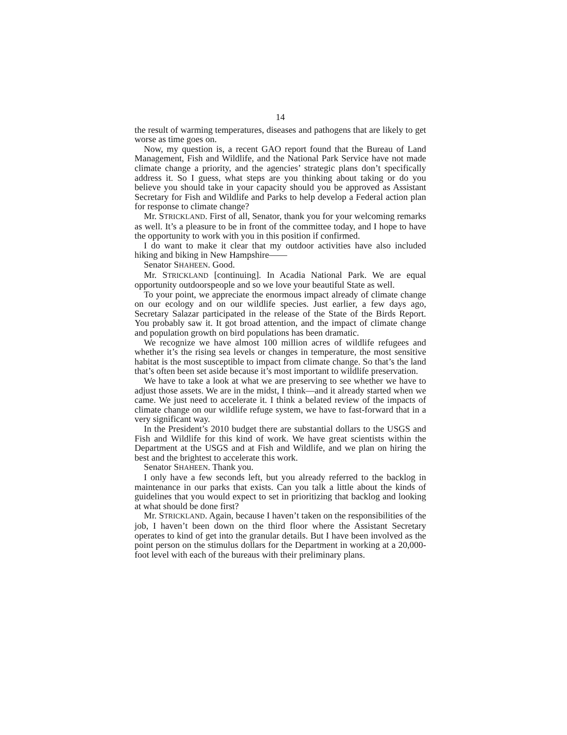14
the result of warming temperatures, diseases and pathogens that are likely to get worse as time goes on.
Now, my question is, a recent GAO report found that the Bureau of Land Management, Fish and Wildlife, and the National Park Service have not made climate change a priority, and the agencies’ strategic plans don’t specifically address it. So I guess, what steps are you thinking about taking or do you believe you should take in your capacity should you be approved as Assistant Secretary for Fish and Wildlife and Parks to help develop a Federal action plan for response to climate change?
Mr. STRICKLAND. First of all, Senator, thank you for your welcoming remarks as well. It’s a pleasure to be in front of the committee today, and I hope to have the opportunity to work with you in this position if confirmed.
I do want to make it clear that my outdoor activities have also included hiking and biking in New Hampshire——
Senator SHAHEEN. Good.
Mr. STRICKLAND [continuing]. In Acadia National Park. We are equal opportunity outdoorspeople and so we love your beautiful State as well.
To your point, we appreciate the enormous impact already of climate change on our ecology and on our wildlife species. Just earlier, a few days ago, Secretary Salazar participated in the release of the State of the Birds Report. You probably saw it. It got broad attention, and the impact of climate change and population growth on bird populations has been dramatic.
We recognize we have almost 100 million acres of wildlife refugees and whether it’s the rising sea levels or changes in temperature, the most sensitive habitat is the most susceptible to impact from climate change. So that’s the land that’s often been set aside because it’s most important to wildlife preservation.
We have to take a look at what we are preserving to see whether we have to adjust those assets. We are in the midst, I think—and it already started when we came. We just need to accelerate it. I think a belated review of the impacts of climate change on our wildlife refuge system, we have to fast-forward that in a very significant way.
In the President’s 2010 budget there are substantial dollars to the USGS and Fish and Wildlife for this kind of work. We have great scientists within the Department at the USGS and at Fish and Wildlife, and we plan on hiring the best and the brightest to accelerate this work.
Senator SHAHEEN. Thank you.
I only have a few seconds left, but you already referred to the backlog in maintenance in our parks that exists. Can you talk a little about the kinds of guidelines that you would expect to set in prioritizing that backlog and looking at what should be done first?
Mr. STRICKLAND. Again, because I haven’t taken on the responsibilities of the job, I haven’t been down on the third floor where the Assistant Secretary operates to kind of get into the granular details. But I have been involved as the point person on the stimulus dollars for the Department in working at a 20,000-foot level with each of the bureaus with their preliminary plans.